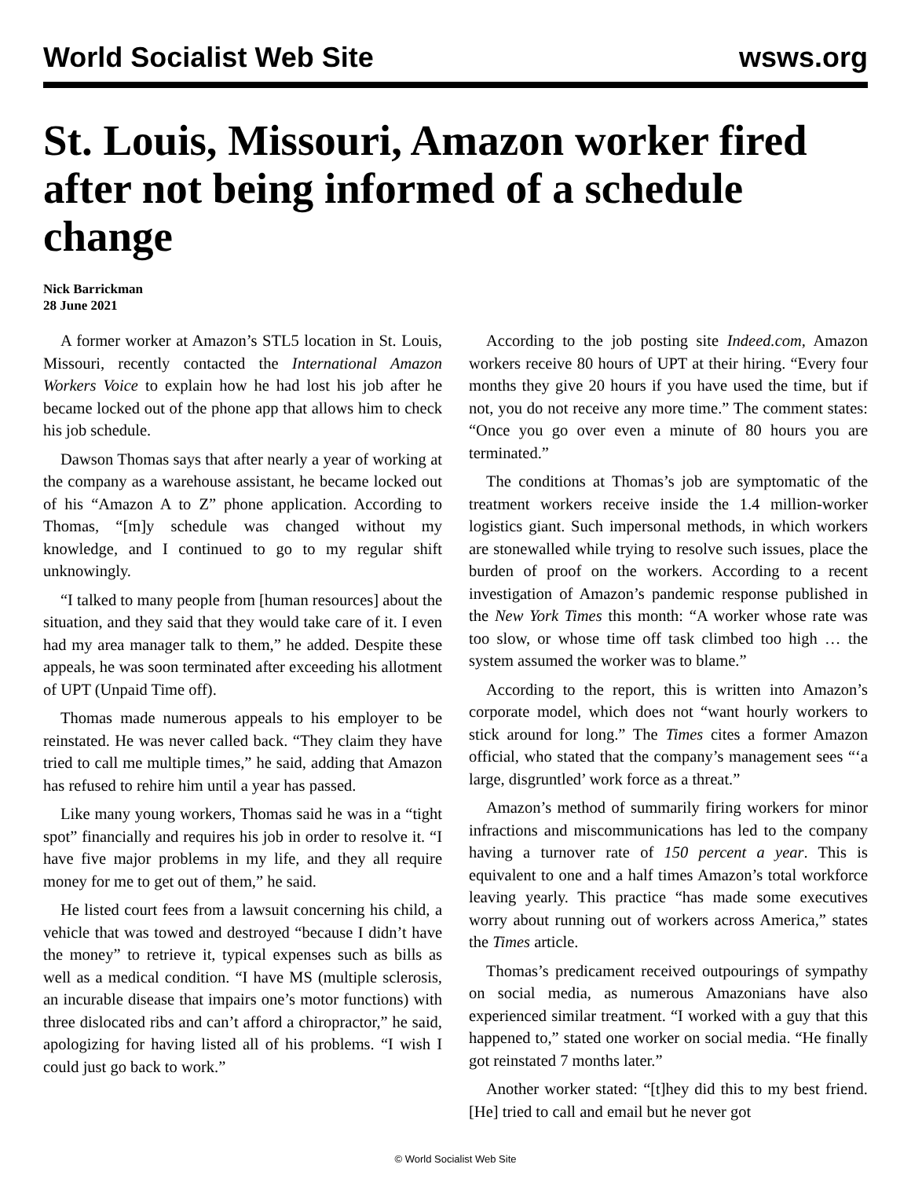World Socialist Web Site wsws.org
St. Louis, Missouri, Amazon worker fired after not being informed of a schedule change
Nick Barrickman
28 June 2021
A former worker at Amazon’s STL5 location in St. Louis, Missouri, recently contacted the International Amazon Workers Voice to explain how he had lost his job after he became locked out of the phone app that allows him to check his job schedule.
Dawson Thomas says that after nearly a year of working at the company as a warehouse assistant, he became locked out of his “Amazon A to Z” phone application. According to Thomas, “[m]y schedule was changed without my knowledge, and I continued to go to my regular shift unknowingly.
“I talked to many people from [human resources] about the situation, and they said that they would take care of it. I even had my area manager talk to them,” he added. Despite these appeals, he was soon terminated after exceeding his allotment of UPT (Unpaid Time off).
Thomas made numerous appeals to his employer to be reinstated. He was never called back. “They claim they have tried to call me multiple times,” he said, adding that Amazon has refused to rehire him until a year has passed.
Like many young workers, Thomas said he was in a “tight spot” financially and requires his job in order to resolve it. “I have five major problems in my life, and they all require money for me to get out of them,” he said.
He listed court fees from a lawsuit concerning his child, a vehicle that was towed and destroyed “because I didn’t have the money” to retrieve it, typical expenses such as bills as well as a medical condition. “I have MS (multiple sclerosis, an incurable disease that impairs one’s motor functions) with three dislocated ribs and can’t afford a chiropractor,” he said, apologizing for having listed all of his problems. “I wish I could just go back to work.”
According to the job posting site Indeed.com, Amazon workers receive 80 hours of UPT at their hiring. “Every four months they give 20 hours if you have used the time, but if not, you do not receive any more time.” The comment states: “Once you go over even a minute of 80 hours you are terminated.”
The conditions at Thomas’s job are symptomatic of the treatment workers receive inside the 1.4 million-worker logistics giant. Such impersonal methods, in which workers are stonewalled while trying to resolve such issues, place the burden of proof on the workers. According to a recent investigation of Amazon’s pandemic response published in the New York Times this month: “A worker whose rate was too slow, or whose time off task climbed too high … the system assumed the worker was to blame.”
According to the report, this is written into Amazon’s corporate model, which does not “want hourly workers to stick around for long.” The Times cites a former Amazon official, who stated that the company’s management sees “‘a large, disgruntled’ work force as a threat.”
Amazon’s method of summarily firing workers for minor infractions and miscommunications has led to the company having a turnover rate of 150 percent a year. This is equivalent to one and a half times Amazon’s total workforce leaving yearly. This practice “has made some executives worry about running out of workers across America,” states the Times article.
Thomas’s predicament received outpourings of sympathy on social media, as numerous Amazonians have also experienced similar treatment. “I worked with a guy that this happened to,” stated one worker on social media. “He finally got reinstated 7 months later.”
Another worker stated: “[t]hey did this to my best friend. [He] tried to call and email but he never got
© World Socialist Web Site